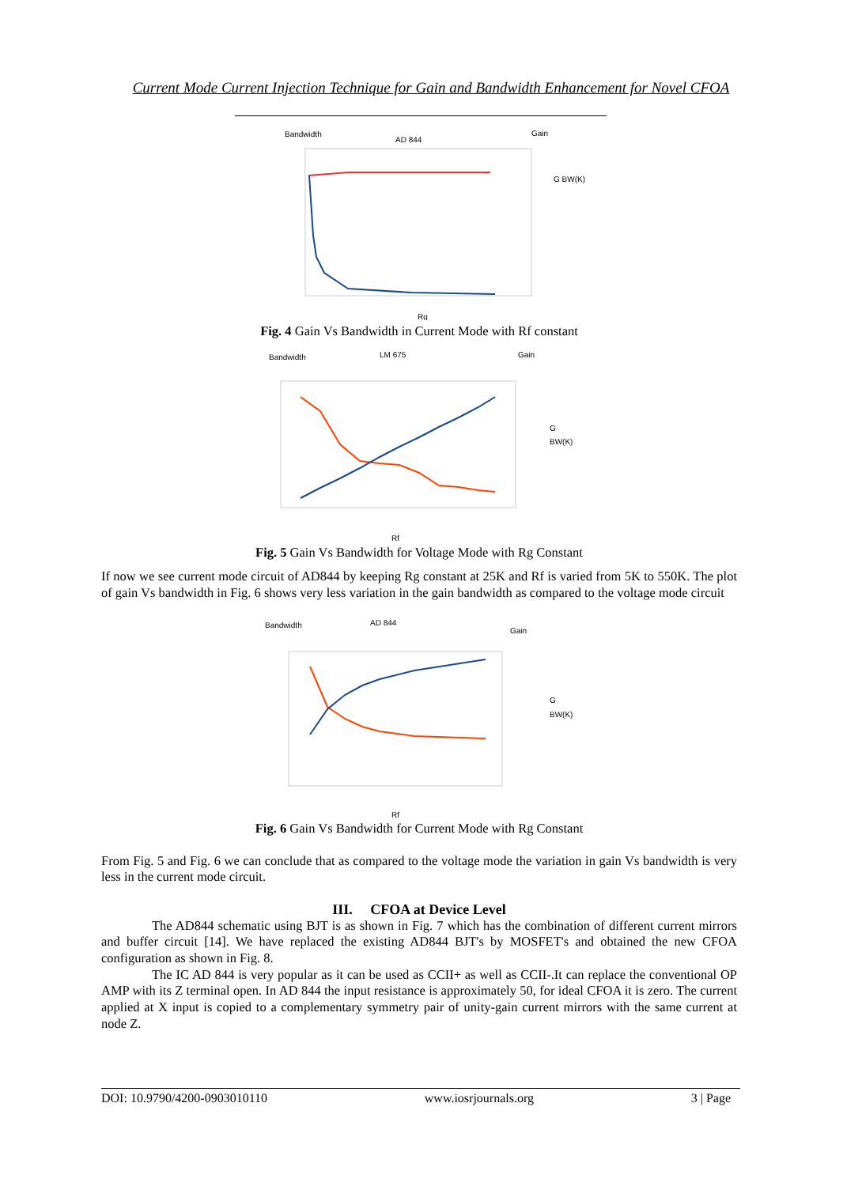Current Mode Current Injection Technique for Gain and Bandwidth Enhancement for Novel CFOA
Bandwidth
AD 844
Gain
G BW(K)
Rg
Fig. 4 Gain Vs Bandwidth in Current Mode with Rf constant
Bandwidth
LM 675
Gain
G
BW(K)
Rf
Fig. 5 Gain Vs Bandwidth for Voltage Mode with Rg Constant
If now we see current mode circuit of AD844 by keeping Rg constant at 25K and Rf is varied from 5K to 550K. The plot of gain Vs bandwidth in Fig. 6 shows very less variation in the gain bandwidth as compared to the voltage mode circuit
Bandwidth
AD 844
Gain
G
BW(K)
Rf
Fig. 6 Gain Vs Bandwidth for Current Mode with Rg Constant
From Fig. 5 and Fig. 6 we can conclude that as compared to the voltage mode the variation in gain Vs bandwidth is very less in the current mode circuit.
III. CFOA at Device Level
The AD844 schematic using BJT is as shown in Fig. 7 which has the combination of different current mirrors and buffer circuit [14]. We have replaced the existing AD844 BJT's by MOSFET's and obtained the new CFOA configuration as shown in Fig. 8.
The IC AD 844 is very popular as it can be used as CCII+ as well as CCII-.It can replace the conventional OP AMP with its Z terminal open. In AD 844 the input resistance is approximately 50, for ideal CFOA it is zero. The current applied at X input is copied to a complementary symmetry pair of unity-gain current mirrors with the same current at node Z.
DOI: 10.9790/4200-0903010110 www.iosrjournals.org 3 | Page